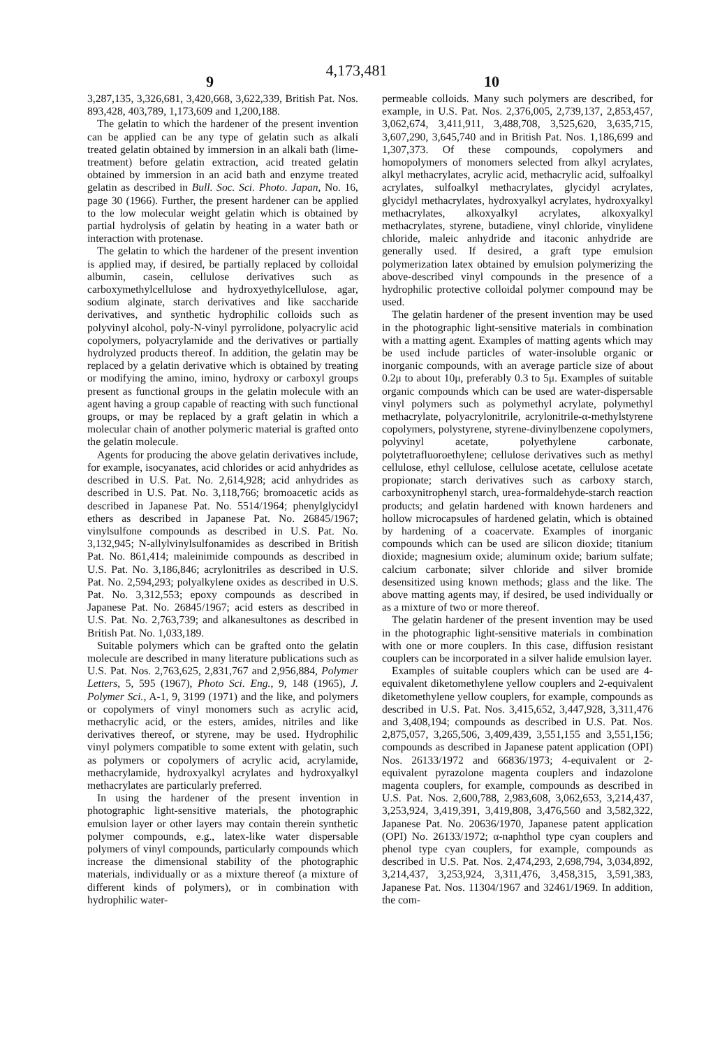4,173,481
9 10
3,287,135, 3,326,681, 3,420,668, 3,622,339, British Pat. Nos. 893,428, 403,789, 1,173,609 and 1,200,188.
The gelatin to which the hardener of the present invention can be applied can be any type of gelatin such as alkali treated gelatin obtained by immersion in an alkali bath (lime-treatment) before gelatin extraction, acid treated gelatin obtained by immersion in an acid bath and enzyme treated gelatin as described in Bull. Soc. Sci. Photo. Japan, No. 16, page 30 (1966). Further, the present hardener can be applied to the low molecular weight gelatin which is obtained by partial hydrolysis of gelatin by heating in a water bath or interaction with protenase.
The gelatin to which the hardener of the present invention is applied may, if desired, be partially replaced by colloidal albumin, casein, cellulose derivatives such as carboxymethylcellulose and hydroxyethylcellulose, agar, sodium alginate, starch derivatives and like saccharide derivatives, and synthetic hydrophilic colloids such as polyvinyl alcohol, poly-N-vinyl pyrrolidone, polyacrylic acid copolymers, polyacrylamide and the derivatives or partially hydrolyzed products thereof. In addition, the gelatin may be replaced by a gelatin derivative which is obtained by treating or modifying the amino, imino, hydroxy or carboxyl groups present as functional groups in the gelatin molecule with an agent having a group capable of reacting with such functional groups, or may be replaced by a graft gelatin in which a molecular chain of another polymeric material is grafted onto the gelatin molecule.
Agents for producing the above gelatin derivatives include, for example, isocyanates, acid chlorides or acid anhydrides as described in U.S. Pat. No. 2,614,928; acid anhydrides as described in U.S. Pat. No. 3,118,766; bromoacetic acids as described in Japanese Pat. No. 5514/1964; phenylglycidyl ethers as described in Japanese Pat. No. 26845/1967; vinylsulfone compounds as described in U.S. Pat. No. 3,132,945; N-allylvinylsulfonamides as described in British Pat. No. 861,414; maleinimide compounds as described in U.S. Pat. No. 3,186,846; acrylonitriles as described in U.S. Pat. No. 2,594,293; polyalkylene oxides as described in U.S. Pat. No. 3,312,553; epoxy compounds as described in Japanese Pat. No. 26845/1967; acid esters as described in U.S. Pat. No. 2,763,739; and alkanesultones as described in British Pat. No. 1,033,189.
Suitable polymers which can be grafted onto the gelatin molecule are described in many literature publications such as U.S. Pat. Nos. 2,763,625, 2,831,767 and 2,956,884, Polymer Letters, 5, 595 (1967), Photo Sci. Eng., 9, 148 (1965), J. Polymer Sci., A-1, 9, 3199 (1971) and the like, and polymers or copolymers of vinyl monomers such as acrylic acid, methacrylic acid, or the esters, amides, nitriles and like derivatives thereof, or styrene, may be used. Hydrophilic vinyl polymers compatible to some extent with gelatin, such as polymers or copolymers of acrylic acid, acrylamide, methacrylamide, hydroxyalkyl acrylates and hydroxyalkyl methacrylates are particularly preferred.
In using the hardener of the present invention in photographic light-sensitive materials, the photographic emulsion layer or other layers may contain therein synthetic polymer compounds, e.g., latex-like water dispersable polymers of vinyl compounds, particularly compounds which increase the dimensional stability of the photographic materials, individually or as a mixture thereof (a mixture of different kinds of polymers), or in combination with hydrophilic water-
permeable colloids. Many such polymers are described, for example, in U.S. Pat. Nos. 2,376,005, 2,739,137, 2,853,457, 3,062,674, 3,411,911, 3,488,708, 3,525,620, 3,635,715, 3,607,290, 3,645,740 and in British Pat. Nos. 1,186,699 and 1,307,373. Of these compounds, copolymers and homopolymers of monomers selected from alkyl acrylates, alkyl methacrylates, acrylic acid, methacrylic acid, sulfoalkyl acrylates, sulfoalkyl methacrylates, glycidyl acrylates, glycidyl methacrylates, hydroxyalkyl acrylates, hydroxyalkyl methacrylates, alkoxyalkyl acrylates, alkoxyalkyl methacrylates, styrene, butadiene, vinyl chloride, vinylidene chloride, maleic anhydride and itaconic anhydride are generally used. If desired, a graft type emulsion polymerization latex obtained by emulsion polymerizing the above-described vinyl compounds in the presence of a hydrophilic protective colloidal polymer compound may be used.
The gelatin hardener of the present invention may be used in the photographic light-sensitive materials in combination with a matting agent. Examples of matting agents which may be used include particles of water-insoluble organic or inorganic compounds, with an average particle size of about 0.2μ to about 10μ, preferably 0.3 to 5μ. Examples of suitable organic compounds which can be used are water-dispersable vinyl polymers such as polymethyl acrylate, polymethyl methacrylate, polyacrylonitrile, acrylonitrile-α-methylstyrene copolymers, polystyrene, styrene-divinylbenzene copolymers, polyvinyl acetate, polyethylene carbonate, polytetrafluoroethylene; cellulose derivatives such as methyl cellulose, ethyl cellulose, cellulose acetate, cellulose acetate propionate; starch derivatives such as carboxy starch, carboxynitrophenyl starch, urea-formaldehyde-starch reaction products; and gelatin hardened with known hardeners and hollow microcapsules of hardened gelatin, which is obtained by hardening of a coacervate. Examples of inorganic compounds which can be used are silicon dioxide; titanium dioxide; magnesium oxide; aluminum oxide; barium sulfate; calcium carbonate; silver chloride and silver bromide desensitized using known methods; glass and the like. The above matting agents may, if desired, be used individually or as a mixture of two or more thereof.
The gelatin hardener of the present invention may be used in the photographic light-sensitive materials in combination with one or more couplers. In this case, diffusion resistant couplers can be incorporated in a silver halide emulsion layer.
Examples of suitable couplers which can be used are 4-equivalent diketomethylene yellow couplers and 2-equivalent diketomethylene yellow couplers, for example, compounds as described in U.S. Pat. Nos. 3,415,652, 3,447,928, 3,311,476 and 3,408,194; compounds as described in U.S. Pat. Nos. 2,875,057, 3,265,506, 3,409,439, 3,551,155 and 3,551,156; compounds as described in Japanese patent application (OPI) Nos. 26133/1972 and 66836/1973; 4-equivalent or 2-equivalent pyrazolone magenta couplers and indazolone magenta couplers, for example, compounds as described in U.S. Pat. Nos. 2,600,788, 2,983,608, 3,062,653, 3,214,437, 3,253,924, 3,419,391, 3,419,808, 3,476,560 and 3,582,322, Japanese Pat. No. 20636/1970, Japanese patent application (OPI) No. 26133/1972; α-naphthol type cyan couplers and phenol type cyan couplers, for example, compounds as described in U.S. Pat. Nos. 2,474,293, 2,698,794, 3,034,892, 3,214,437, 3,253,924, 3,311,476, 3,458,315, 3,591,383, Japanese Pat. Nos. 11304/1967 and 32461/1969. In addition, the com-